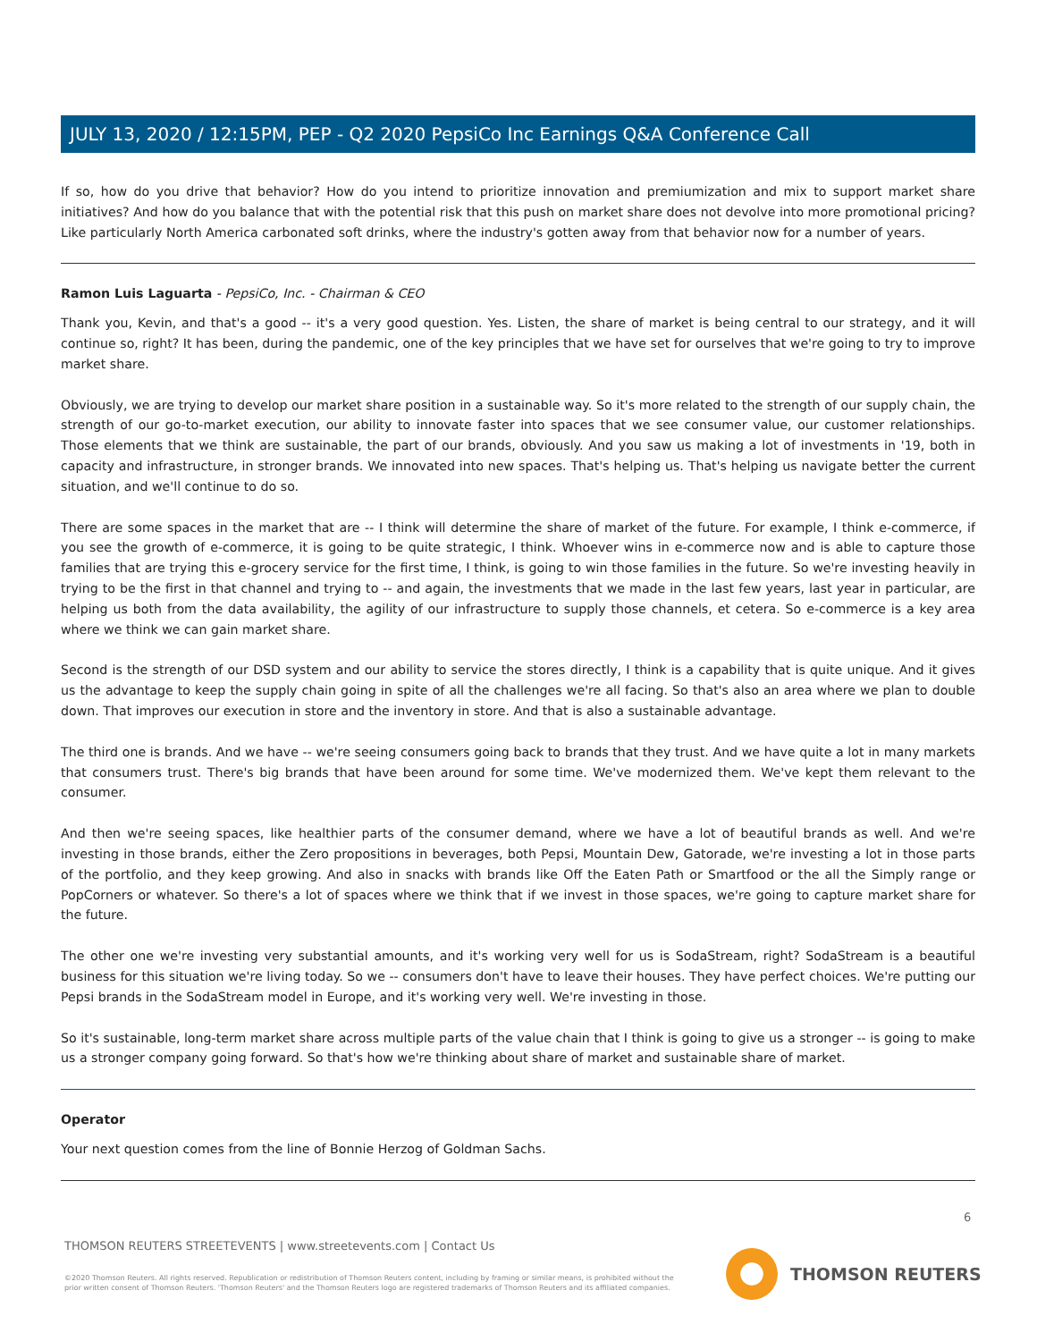JULY 13, 2020 / 12:15PM, PEP - Q2 2020 PepsiCo Inc Earnings Q&A Conference Call
If so, how do you drive that behavior? How do you intend to prioritize innovation and premiumization and mix to support market share initiatives? And how do you balance that with the potential risk that this push on market share does not devolve into more promotional pricing? Like particularly North America carbonated soft drinks, where the industry's gotten away from that behavior now for a number of years.
Ramon Luis Laguarta - PepsiCo, Inc. - Chairman & CEO
Thank you, Kevin, and that's a good -- it's a very good question. Yes. Listen, the share of market is being central to our strategy, and it will continue so, right? It has been, during the pandemic, one of the key principles that we have set for ourselves that we're going to try to improve market share.
Obviously, we are trying to develop our market share position in a sustainable way. So it's more related to the strength of our supply chain, the strength of our go-to-market execution, our ability to innovate faster into spaces that we see consumer value, our customer relationships. Those elements that we think are sustainable, the part of our brands, obviously. And you saw us making a lot of investments in '19, both in capacity and infrastructure, in stronger brands. We innovated into new spaces. That's helping us. That's helping us navigate better the current situation, and we'll continue to do so.
There are some spaces in the market that are -- I think will determine the share of market of the future. For example, I think e-commerce, if you see the growth of e-commerce, it is going to be quite strategic, I think. Whoever wins in e-commerce now and is able to capture those families that are trying this e-grocery service for the first time, I think, is going to win those families in the future. So we're investing heavily in trying to be the first in that channel and trying to -- and again, the investments that we made in the last few years, last year in particular, are helping us both from the data availability, the agility of our infrastructure to supply those channels, et cetera. So e-commerce is a key area where we think we can gain market share.
Second is the strength of our DSD system and our ability to service the stores directly, I think is a capability that is quite unique. And it gives us the advantage to keep the supply chain going in spite of all the challenges we're all facing. So that's also an area where we plan to double down. That improves our execution in store and the inventory in store. And that is also a sustainable advantage.
The third one is brands. And we have -- we're seeing consumers going back to brands that they trust. And we have quite a lot in many markets that consumers trust. There's big brands that have been around for some time. We've modernized them. We've kept them relevant to the consumer.
And then we're seeing spaces, like healthier parts of the consumer demand, where we have a lot of beautiful brands as well. And we're investing in those brands, either the Zero propositions in beverages, both Pepsi, Mountain Dew, Gatorade, we're investing a lot in those parts of the portfolio, and they keep growing. And also in snacks with brands like Off the Eaten Path or Smartfood or the all the Simply range or PopCorners or whatever. So there's a lot of spaces where we think that if we invest in those spaces, we're going to capture market share for the future.
The other one we're investing very substantial amounts, and it's working very well for us is SodaStream, right? SodaStream is a beautiful business for this situation we're living today. So we -- consumers don't have to leave their houses. They have perfect choices. We're putting our Pepsi brands in the SodaStream model in Europe, and it's working very well. We're investing in those.
So it's sustainable, long-term market share across multiple parts of the value chain that I think is going to give us a stronger -- is going to make us a stronger company going forward. So that's how we're thinking about share of market and sustainable share of market.
Operator
Your next question comes from the line of Bonnie Herzog of Goldman Sachs.
6
THOMSON REUTERS STREETEVENTS | www.streetevents.com | Contact Us
©2020 Thomson Reuters. All rights reserved. Republication or redistribution of Thomson Reuters content, including by framing or similar means, is prohibited without the prior written consent of Thomson Reuters. 'Thomson Reuters' and the Thomson Reuters logo are registered trademarks of Thomson Reuters and its affiliated companies.
THOMSON REUTERS